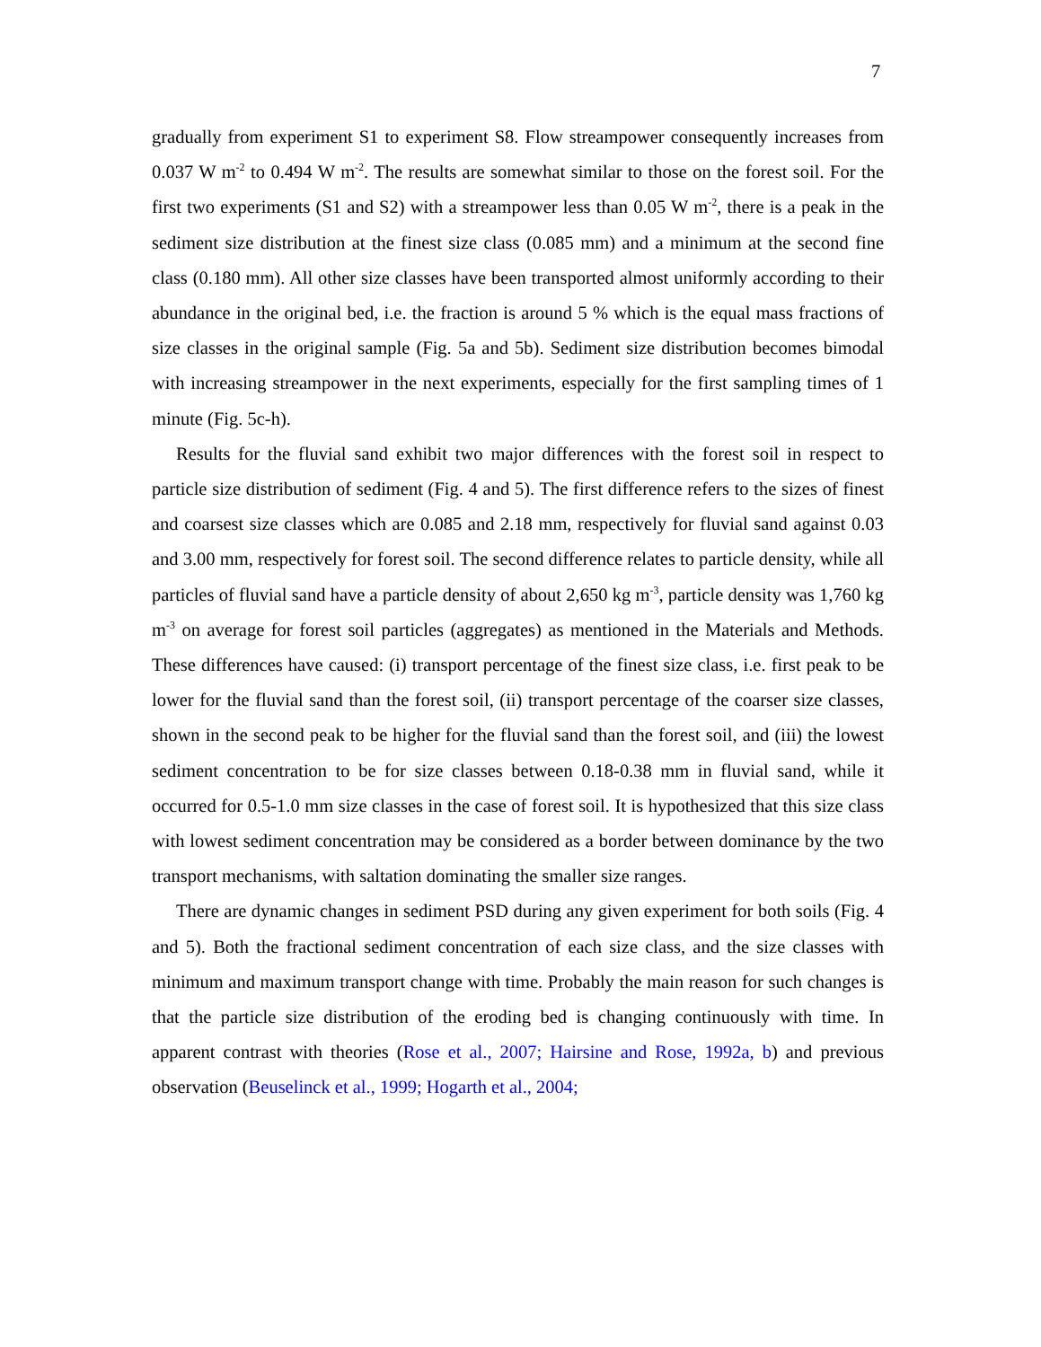7
gradually from experiment S1 to experiment S8. Flow streampower consequently increases from 0.037 W m<sup>-2</sup> to 0.494 W m<sup>-2</sup>. The results are somewhat similar to those on the forest soil. For the first two experiments (S1 and S2) with a streampower less than 0.05 W m<sup>-2</sup>, there is a peak in the sediment size distribution at the finest size class (0.085 mm) and a minimum at the second fine class (0.180 mm). All other size classes have been transported almost uniformly according to their abundance in the original bed, i.e. the fraction is around 5 % which is the equal mass fractions of size classes in the original sample (Fig. 5a and 5b). Sediment size distribution becomes bimodal with increasing streampower in the next experiments, especially for the first sampling times of 1 minute (Fig. 5c-h).
Results for the fluvial sand exhibit two major differences with the forest soil in respect to particle size distribution of sediment (Fig. 4 and 5). The first difference refers to the sizes of finest and coarsest size classes which are 0.085 and 2.18 mm, respectively for fluvial sand against 0.03 and 3.00 mm, respectively for forest soil. The second difference relates to particle density, while all particles of fluvial sand have a particle density of about 2,650 kg m<sup>-3</sup>, particle density was 1,760 kg m<sup>-3</sup> on average for forest soil particles (aggregates) as mentioned in the Materials and Methods. These differences have caused: (i) transport percentage of the finest size class, i.e. first peak to be lower for the fluvial sand than the forest soil, (ii) transport percentage of the coarser size classes, shown in the second peak to be higher for the fluvial sand than the forest soil, and (iii) the lowest sediment concentration to be for size classes between 0.18-0.38 mm in fluvial sand, while it occurred for 0.5-1.0 mm size classes in the case of forest soil. It is hypothesized that this size class with lowest sediment concentration may be considered as a border between dominance by the two transport mechanisms, with saltation dominating the smaller size ranges.
There are dynamic changes in sediment PSD during any given experiment for both soils (Fig. 4 and 5). Both the fractional sediment concentration of each size class, and the size classes with minimum and maximum transport change with time. Probably the main reason for such changes is that the particle size distribution of the eroding bed is changing continuously with time. In apparent contrast with theories (Rose et al., 2007; Hairsine and Rose, 1992a, b) and previous observation (Beuselinck et al., 1999; Hogarth et al., 2004;